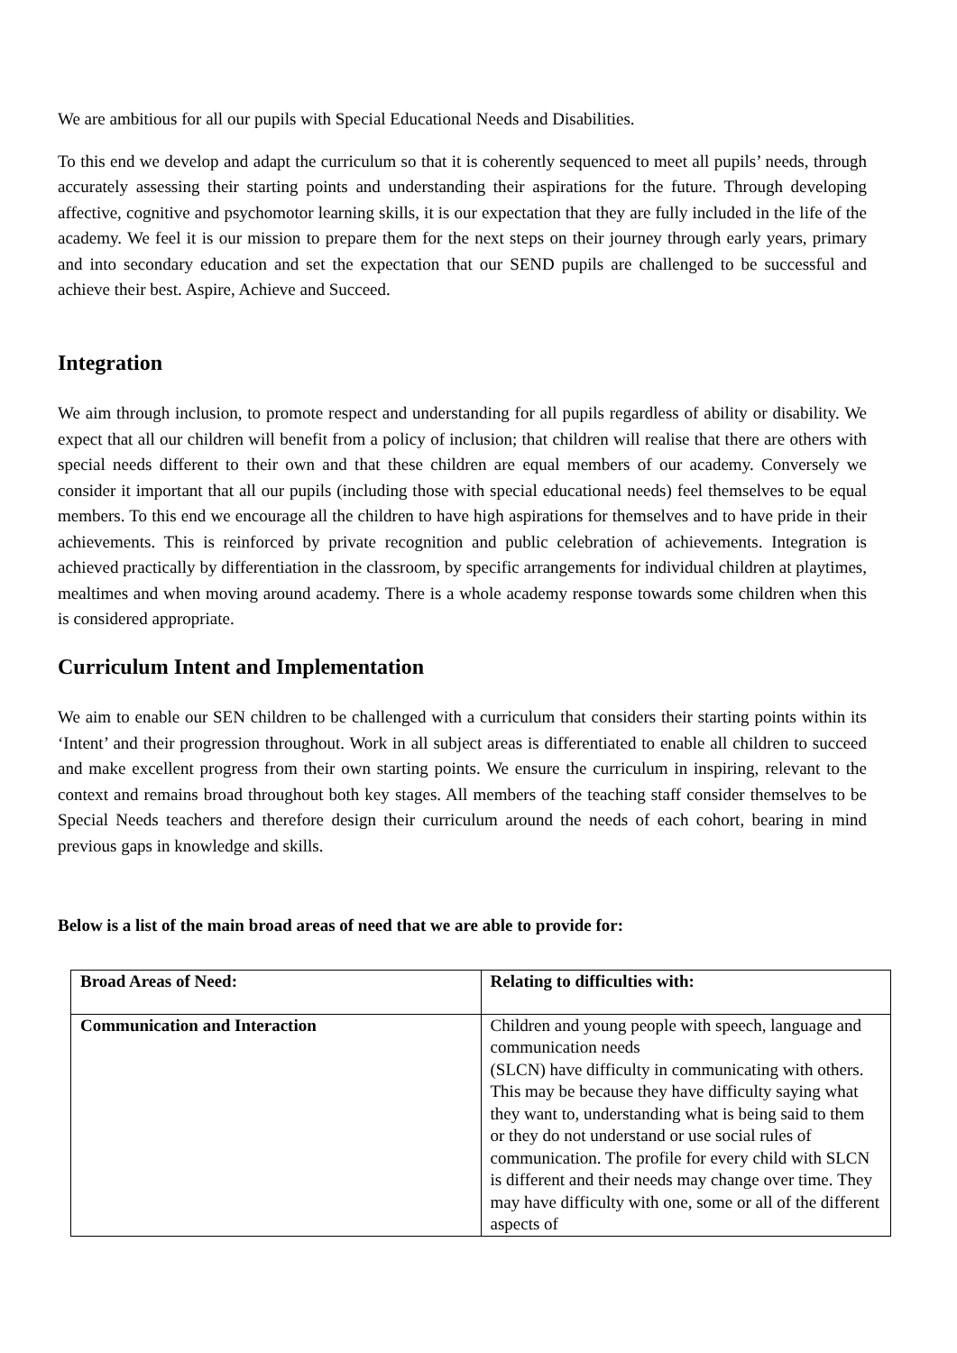We are ambitious for all our pupils with Special Educational Needs and Disabilities.
To this end we develop and adapt the curriculum so that it is coherently sequenced to meet all pupils’ needs, through accurately assessing their starting points and understanding their aspirations for the future. Through developing affective, cognitive and psychomotor learning skills, it is our expectation that they are fully included in the life of the academy. We feel it is our mission to prepare them for the next steps on their journey through early years, primary and into secondary education and set the expectation that our SEND pupils are challenged to be successful and achieve their best. Aspire, Achieve and Succeed.
Integration
We aim through inclusion, to promote respect and understanding for all pupils regardless of ability or disability. We expect that all our children will benefit from a policy of inclusion; that children will realise that there are others with special needs different to their own and that these children are equal members of our academy. Conversely we consider it important that all our pupils (including those with special educational needs) feel themselves to be equal members. To this end we encourage all the children to have high aspirations for themselves and to have pride in their achievements. This is reinforced by private recognition and public celebration of achievements. Integration is achieved practically by differentiation in the classroom, by specific arrangements for individual children at playtimes, mealtimes and when moving around academy. There is a whole academy response towards some children when this is considered appropriate.
Curriculum Intent and Implementation
We aim to enable our SEN children to be challenged with a curriculum that considers their starting points within its ‘Intent’ and their progression throughout. Work in all subject areas is differentiated to enable all children to succeed and make excellent progress from their own starting points. We ensure the curriculum in inspiring, relevant to the context and remains broad throughout both key stages. All members of the teaching staff consider themselves to be Special Needs teachers and therefore design their curriculum around the needs of each cohort, bearing in mind previous gaps in knowledge and skills.
Below is a list of the main broad areas of need that we are able to provide for:
| Broad Areas of Need: | Relating to difficulties with: |
| --- | --- |
| Communication and Interaction | Children and young people with speech, language and communication needs (SLCN) have difficulty in communicating with others. This may be because they have difficulty saying what they want to, understanding what is being said to them or they do not understand or use social rules of communication. The profile for every child with SLCN is different and their needs may change over time. They may have difficulty with one, some or all of the different aspects of |